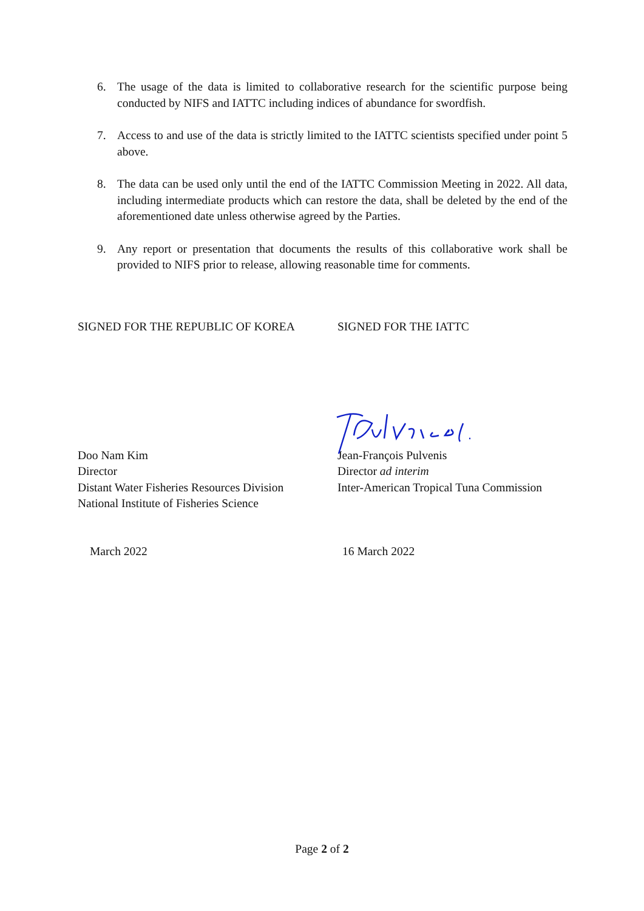6. The usage of the data is limited to collaborative research for the scientific purpose being conducted by NIFS and IATTC including indices of abundance for swordfish.
7. Access to and use of the data is strictly limited to the IATTC scientists specified under point 5 above.
8. The data can be used only until the end of the IATTC Commission Meeting in 2022. All data, including intermediate products which can restore the data, shall be deleted by the end of the aforementioned date unless otherwise agreed by the Parties.
9. Any report or presentation that documents the results of this collaborative work shall be provided to NIFS prior to release, allowing reasonable time for comments.
SIGNED FOR THE REPUBLIC OF KOREA SIGNED FOR THE IATTC
Doo Nam Kim
Director
Distant Water Fisheries Resources Division
National Institute of Fisheries Science
Jean-François Pulvenis
Director ad interim
Inter-American Tropical Tuna Commission
March 2022 16 March 2022
Page 2 of 2